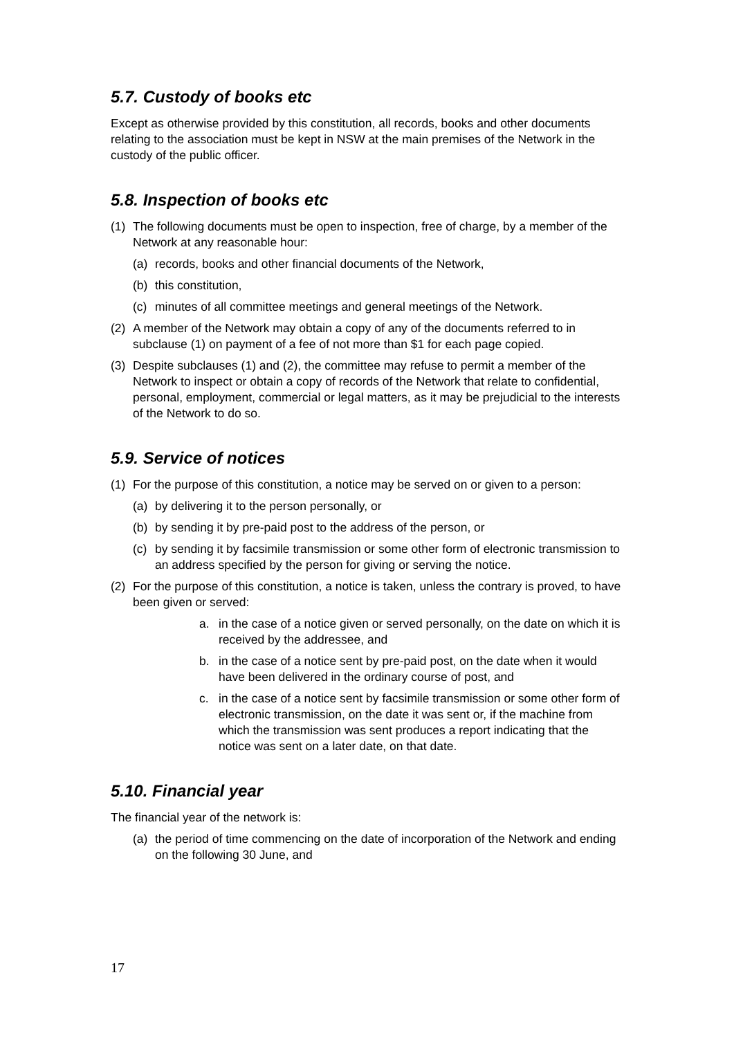5.7. Custody of books etc
Except as otherwise provided by this constitution, all records, books and other documents relating to the association must be kept in NSW at the main premises of the Network in the custody of the public officer.
5.8. Inspection of books etc
(1) The following documents must be open to inspection, free of charge, by a member of the Network at any reasonable hour:
(a) records, books and other financial documents of the Network,
(b) this constitution,
(c) minutes of all committee meetings and general meetings of the Network.
(2) A member of the Network may obtain a copy of any of the documents referred to in subclause (1) on payment of a fee of not more than $1 for each page copied.
(3) Despite subclauses (1) and (2), the committee may refuse to permit a member of the Network to inspect or obtain a copy of records of the Network that relate to confidential, personal, employment, commercial or legal matters, as it may be prejudicial to the interests of the Network to do so.
5.9. Service of notices
(1) For the purpose of this constitution, a notice may be served on or given to a person:
(a) by delivering it to the person personally, or
(b) by sending it by pre-paid post to the address of the person, or
(c) by sending it by facsimile transmission or some other form of electronic transmission to an address specified by the person for giving or serving the notice.
(2) For the purpose of this constitution, a notice is taken, unless the contrary is proved, to have been given or served:
a. in the case of a notice given or served personally, on the date on which it is received by the addressee, and
b. in the case of a notice sent by pre-paid post, on the date when it would have been delivered in the ordinary course of post, and
c. in the case of a notice sent by facsimile transmission or some other form of electronic transmission, on the date it was sent or, if the machine from which the transmission was sent produces a report indicating that the notice was sent on a later date, on that date.
5.10. Financial year
The financial year of the network is:
(a) the period of time commencing on the date of incorporation of the Network and ending on the following 30 June, and
17